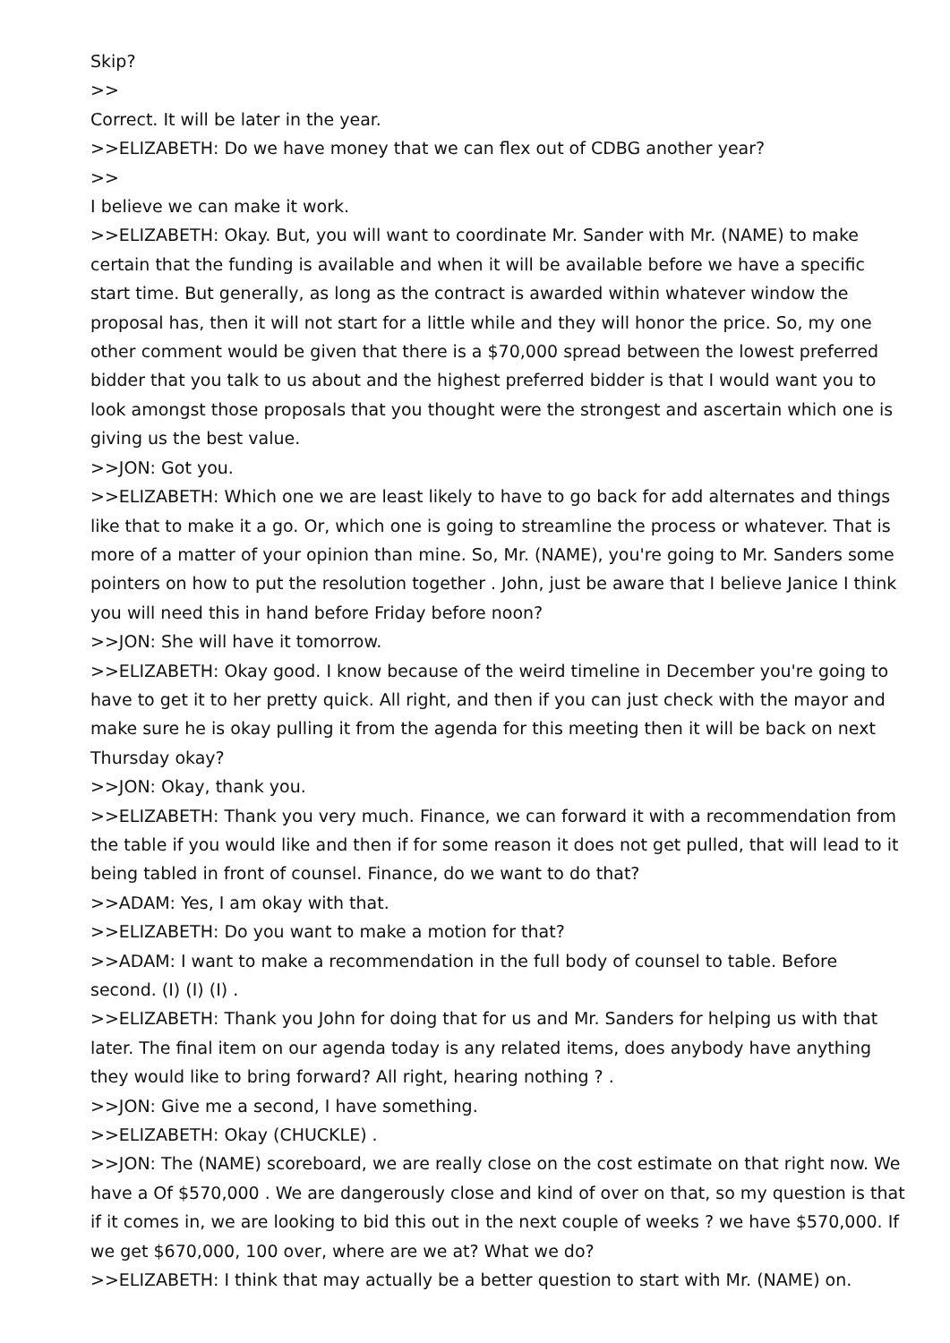Skip?
>>
Correct. It will be later in the year.
>>ELIZABETH: Do we have money that we can flex out of CDBG another year?
>>
I believe we can make it work.
>>ELIZABETH: Okay. But, you will want to coordinate Mr. Sander with Mr. (NAME) to make certain that the funding is available and when it will be available before we have a specific start time. But generally, as long as the contract is awarded within whatever window the proposal has, then it will not start for a little while and they will honor the price. So, my one other comment would be given that there is a $70,000 spread between the lowest preferred bidder that you talk to us about and the highest preferred bidder is that I would want you to look amongst those proposals that you thought were the strongest and ascertain which one is giving us the best value.
>>JON: Got you.
>>ELIZABETH: Which one we are least likely to have to go back for add alternates and things like that to make it a go. Or, which one is going to streamline the process or whatever. That is more of a matter of your opinion than mine. So, Mr. (NAME), you're going to Mr. Sanders some pointers on how to put the resolution together . John, just be aware that I believe Janice I think you will need this in hand before Friday before noon?
>>JON: She will have it tomorrow.
>>ELIZABETH: Okay good. I know because of the weird timeline in December you're going to have to get it to her pretty quick. All right, and then if you can just check with the mayor and make sure he is okay pulling it from the agenda for this meeting then it will be back on next Thursday okay?
>>JON: Okay, thank you.
>>ELIZABETH: Thank you very much. Finance, we can forward it with a recommendation from the table if you would like and then if for some reason it does not get pulled, that will lead to it being tabled in front of counsel. Finance, do we want to do that?
>>ADAM: Yes, I am okay with that.
>>ELIZABETH: Do you want to make a motion for that?
>>ADAM: I want to make a recommendation in the full body of counsel to table. Before second. (I) (I) (I) .
>>ELIZABETH: Thank you John for doing that for us and Mr. Sanders for helping us with that later. The final item on our agenda today is any related items, does anybody have anything they would like to bring forward? All right, hearing nothing ? .
>>JON: Give me a second, I have something.
>>ELIZABETH: Okay (CHUCKLE) .
>>JON: The (NAME) scoreboard, we are really close on the cost estimate on that right now. We have a Of $570,000 . We are dangerously close and kind of over on that, so my question is that if it comes in, we are looking to bid this out in the next couple of weeks ? we have $570,000. If we get $670,000, 100 over, where are we at? What we do?
>>ELIZABETH: I think that may actually be a better question to start with Mr. (NAME) on.